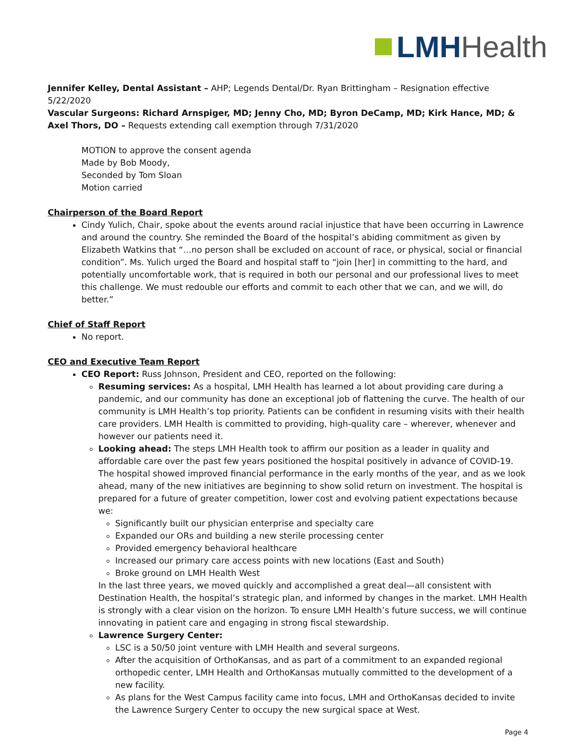LMH Health
Jennifer Kelley, Dental Assistant – AHP; Legends Dental/Dr. Ryan Brittingham – Resignation effective 5/22/2020
Vascular Surgeons: Richard Arnspiger, MD; Jenny Cho, MD; Byron DeCamp, MD; Kirk Hance, MD; & Axel Thors, DO – Requests extending call exemption through 7/31/2020
MOTION to approve the consent agenda
Made by Bob Moody,
Seconded by Tom Sloan
Motion carried
Chairperson of the Board Report
Cindy Yulich, Chair, spoke about the events around racial injustice that have been occurring in Lawrence and around the country. She reminded the Board of the hospital’s abiding commitment as given by Elizabeth Watkins that “…no person shall be excluded on account of race, or physical, social or financial condition”. Ms. Yulich urged the Board and hospital staff to “join [her] in committing to the hard, and potentially uncomfortable work, that is required in both our personal and our professional lives to meet this challenge. We must redouble our efforts and commit to each other that we can, and we will, do better.”
Chief of Staff Report
No report.
CEO and Executive Team Report
CEO Report: Russ Johnson, President and CEO, reported on the following:
Resuming services: As a hospital, LMH Health has learned a lot about providing care during a pandemic, and our community has done an exceptional job of flattening the curve. The health of our community is LMH Health’s top priority. Patients can be confident in resuming visits with their health care providers. LMH Health is committed to providing, high-quality care – wherever, whenever and however our patients need it.
Looking ahead: The steps LMH Health took to affirm our position as a leader in quality and affordable care over the past few years positioned the hospital positively in advance of COVID-19. The hospital showed improved financial performance in the early months of the year, and as we look ahead, many of the new initiatives are beginning to show solid return on investment. The hospital is prepared for a future of greater competition, lower cost and evolving patient expectations because we:
Significantly built our physician enterprise and specialty care
Expanded our ORs and building a new sterile processing center
Provided emergency behavioral healthcare
Increased our primary care access points with new locations (East and South)
Broke ground on LMH Health West
In the last three years, we moved quickly and accomplished a great deal—all consistent with Destination Health, the hospital’s strategic plan, and informed by changes in the market. LMH Health is strongly with a clear vision on the horizon. To ensure LMH Health’s future success, we will continue innovating in patient care and engaging in strong fiscal stewardship.
Lawrence Surgery Center:
LSC is a 50/50 joint venture with LMH Health and several surgeons.
After the acquisition of OrthoKansas, and as part of a commitment to an expanded regional orthopedic center, LMH Health and OrthoKansas mutually committed to the development of a new facility.
As plans for the West Campus facility came into focus, LMH and OrthoKansas decided to invite the Lawrence Surgery Center to occupy the new surgical space at West.
Page 4